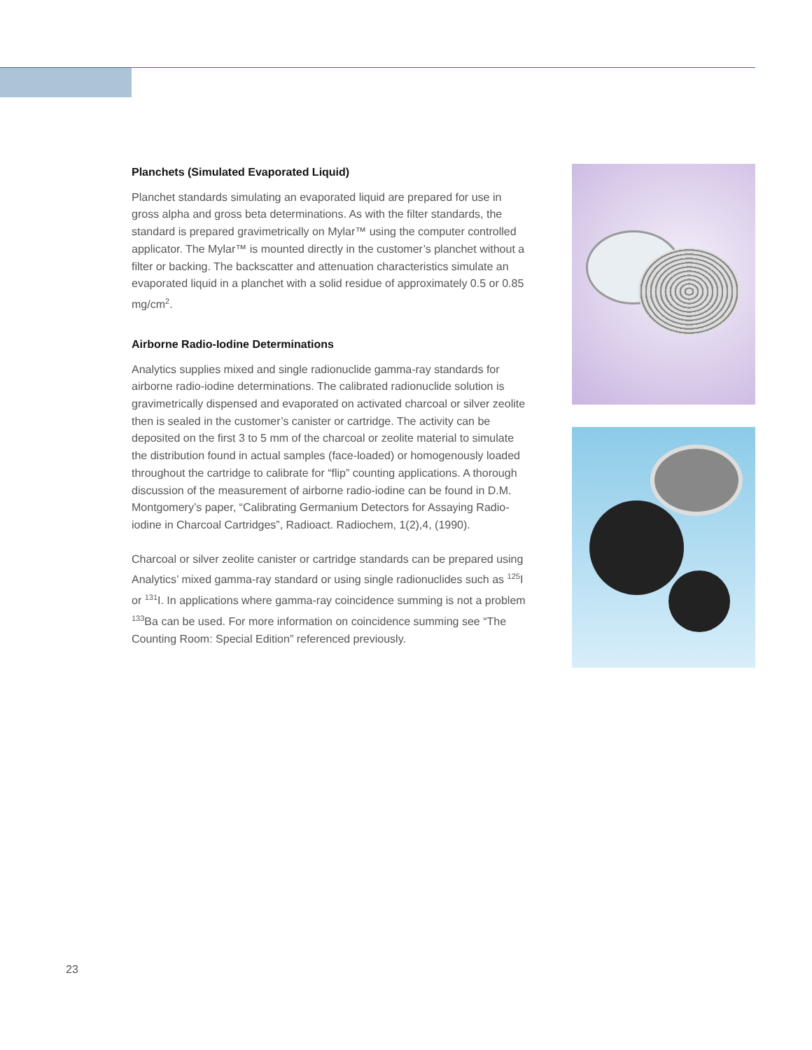Planchets (Simulated Evaporated Liquid)
Planchet standards simulating an evaporated liquid are prepared for use in gross alpha and gross beta determinations. As with the filter standards, the standard is prepared gravimetrically on Mylar™ using the computer controlled applicator. The Mylar™ is mounted directly in the customer’s planchet without a filter or backing. The backscatter and attenuation characteristics simulate an evaporated liquid in a planchet with a solid residue of approximately 0.5 or 0.85 mg/cm<sup>2</sup>.
Airborne Radio-Iodine Determinations
Analytics supplies mixed and single radionuclide gamma-ray standards for airborne radio-iodine determinations. The calibrated radionuclide solution is gravimetrically dispensed and evaporated on activated charcoal or silver zeolite then is sealed in the customer’s canister or cartridge. The activity can be deposited on the first 3 to 5 mm of the charcoal or zeolite material to simulate the distribution found in actual samples (face-loaded) or homogenously loaded throughout the cartridge to calibrate for “flip” counting applications. A thorough discussion of the measurement of airborne radio-iodine can be found in D.M. Montgomery’s paper, “Calibrating Germanium Detectors for Assaying Radio-iodine in Charcoal Cartridges”, Radioact. Radiochem, 1(2),4, (1990).
Charcoal or silver zeolite canister or cartridge standards can be prepared using Analytics’ mixed gamma-ray standard or using single radionuclides such as <sup>125</sup>I or <sup>131</sup>I. In applications where gamma-ray coincidence summing is not a problem <sup>133</sup>Ba can be used. For more information on coincidence summing see “The Counting Room: Special Edition” referenced previously.
23